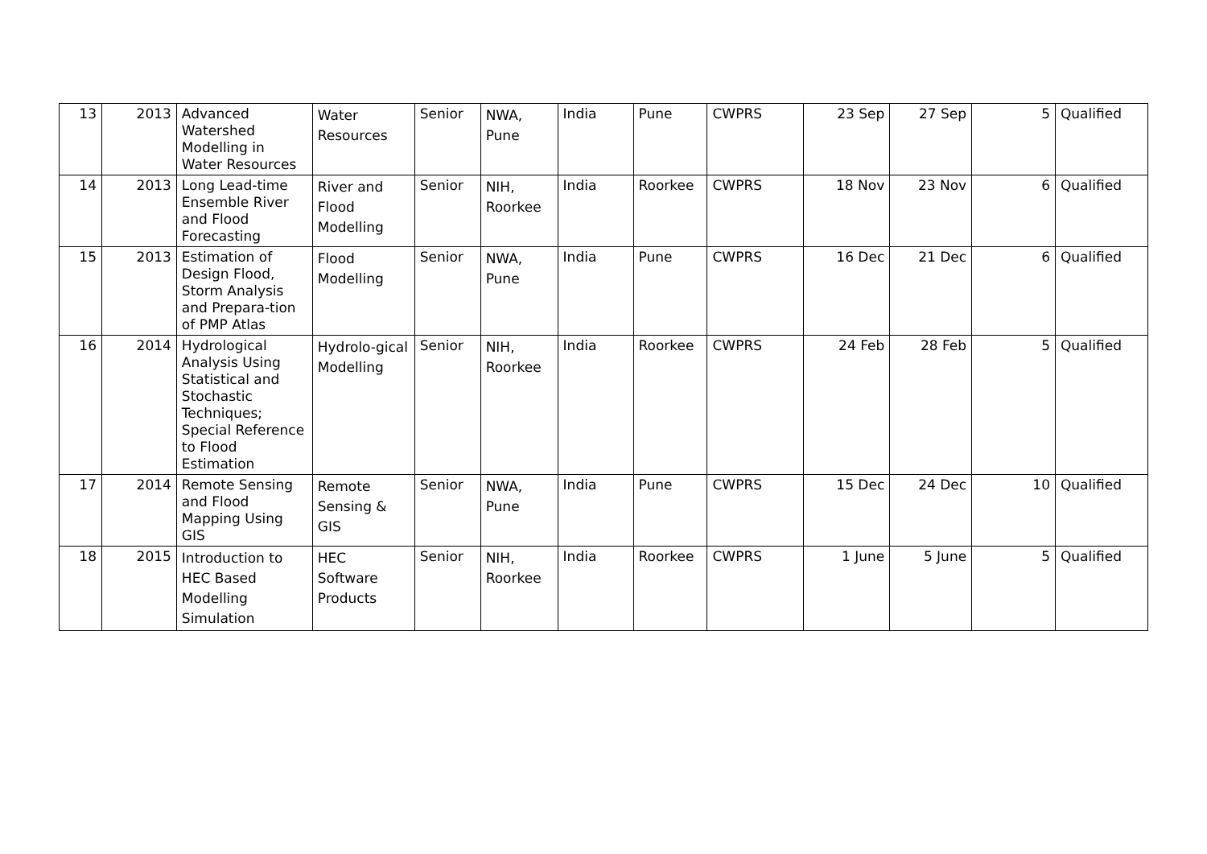| 13 | 2013 | Advanced Watershed Modelling in Water Resources | Water Resources | Senior | NWA, Pune | India | Pune | CWPRS | 23 Sep | 27 Sep | 5 | Qualified |
| 14 | 2013 | Long Lead-time Ensemble River and Flood Forecasting | River and Flood Modelling | Senior | NIH, Roorkee | India | Roorkee | CWPRS | 18 Nov | 23 Nov | 6 | Qualified |
| 15 | 2013 | Estimation of Design Flood, Storm Analysis and Prepara-tion of PMP Atlas | Flood Modelling | Senior | NWA, Pune | India | Pune | CWPRS | 16 Dec | 21 Dec | 6 | Qualified |
| 16 | 2014 | Hydrological Analysis Using Statistical and Stochastic Techniques; Special Reference to Flood Estimation | Hydrolo-gical Modelling | Senior | NIH, Roorkee | India | Roorkee | CWPRS | 24 Feb | 28 Feb | 5 | Qualified |
| 17 | 2014 | Remote Sensing and Flood Mapping Using GIS | Remote Sensing & GIS | Senior | NWA, Pune | India | Pune | CWPRS | 15 Dec | 24 Dec | 10 | Qualified |
| 18 | 2015 | Introduction to HEC Based Modelling Simulation | HEC Software Products | Senior | NIH, Roorkee | India | Roorkee | CWPRS | 1 June | 5 June | 5 | Qualified |